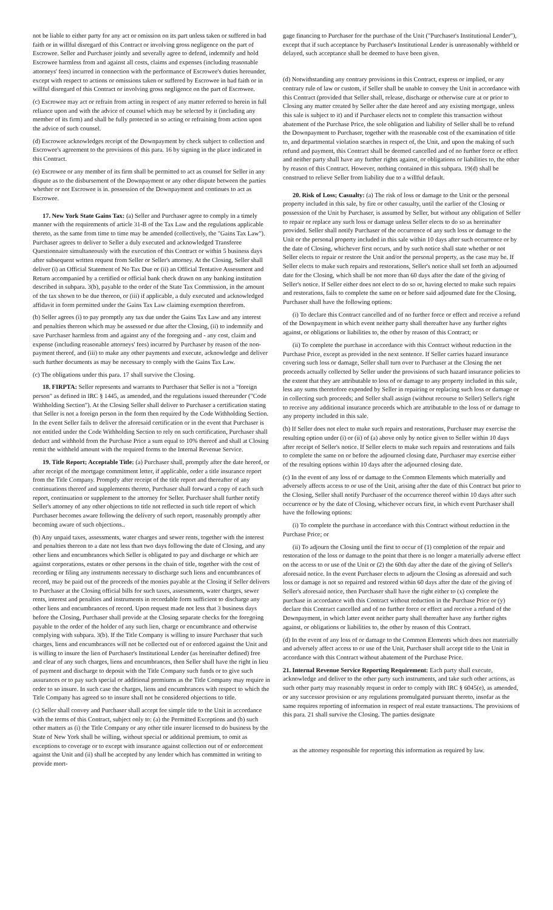not be liable to either party for any act or omission on its part unless taken or suffered in bad faith or in willful disregard of this Contract or involving gross negligence on the part of Escrowee. Seller and Purchaser jointly and severally agree to defend, indemnify and hold Escrowee harmless from and against all costs, claims and expenses (including reasonable attorneys' fees) incurred in connection with the performance of Escrowee's duties hereunder, except with respect to actions or omissions taken or suffered by Escrowee in bad faith or in willful disregard of this Contract or involving gross negligence on the part of Escrowee.
(c) Escrowee may act or refrain from acting in respect of any matter referred to herein in full reliance upon and with the advice of counsel which may be selected by it (including any member of its firm) and shall be fully protected in so acting or refraining from action upon the advice of such counsel.
(d) Escrowee acknowledges receipt of the Downpayment by check subject to collection and Escrowee's agreement to the provisions of this para. 16 by signing in the place indicated in this Contract.
(e) Escrowee or any member of its firm shall be permitted to act as counsel for Seller in any dispute as to the disbursement of the Downpayment or any other dispute between the parties whether or not Escrowee is in. possession of the Downpayment and continues to act as Escrowee.
17. New York State Gains Tax: (a) Seller and Purchaser agree to comply in a timely manner with the requirements of article 31-B of the Tax Law and the regulations applicable thereto, as the same from time to time may be amended (collectively, the "Gains Tax Law"). Purchaser agrees to deliver to Seller a duly executed and acknowledged Transferee Questionnaire simultaneously with the execution of this Contract or within 5 business days after subsequent written request from Seller or Seller's attorney. At the Closing, Seller shall deliver (i) an Official Statement of No Tax Due or (ii) an Official Tentative Assessment and Return accompanied by a certified or official bank check drawn on any banking institution described in subpara. 3(b), payable to the order of the State Tax Commission, in the amount of the tax shown to be due thereon, or (iii) if applicable, a duly executed and acknowledged affidavit in form permitted under the Gains Tax Law claiming exemption therefrom.
(b) Seller agrees (i) to pay promptly any tax due under the Gains Tax Law and any interest and penalties thereon which may be assessed or due after the Closing, (ii) to indemnify and save Purchaser harmless from and against any of the foregoing and - any cost, claim and expense (including reasonable attorneys' fees) incurred by Purchaser by reason of the non-payment thereof, and (iii) to make any other payments and execute, acknowledge and deliver such further documents as may be necessary to comply with the Gains Tax Law.
(c) The obligations under this para. 17 shall survive the Closing.
18. FIRPTA: Seller represents and warrants to Purchaser that Seller is not a "foreign person" as defined in IRC § 1445, as amended, and the regulations issued thereunder ("Code Withholding Section"). At the Closing Seller shall deliver to Purchaser a certification stating that Seller is not a foreign person in the form then required by the Code Withholding Section. In the event Seller fails to deliver the aforesaid certification or in the event that Purchaser is not entitled under the Code Withholding Section to rely on such certification, Purchaser shall deduct and withhold from the Purchase Price a sum equal to 10% thereof and shall at Closing remit the withheld amount with the required forms to the Internal Revenue Service.
19. Title Report; Acceptable Title: (a) Purchaser shall, promptly after the date hereof, or after receipt of the mortgage commitment letter, if applicable, order a title insurance report from the Title Company. Promptly after receipt of the title report and thereafter of any continuations thereof and supplements thereto, Purchaser shall forward a copy of each such report, continuation or supplement to the attorney for Seller. Purchaser shall further notify Seller's attorney of any other objections to title not reflected in such title report of which Purchaser becomes aware following the delivery of such report, reasonably promptly after becoming aware of such objections..
(b) Any unpaid taxes, assessments, water charges and sewer rents, together with the interest and penalties thereon to a date not less than two days following the date of Closing, and any other liens and encumbrances which Seller is obligated to pay and discharge or which are against corporations, estates or other persons in the chain of title, together with the cost of recording or filing any instruments necessary to discharge such liens and encumbrances of record, may be paid out of the proceeds of the monies payable at the Closing if Seller delivers to Purchaser at the Closing official bills for such taxes, assessments, water charges, sewer rents, interest and penalties and instruments in recordable form sufficient to discharge any other liens and encumbrances of record. Upon request made not less that 3 business days before the Closing, Purchaser shall provide at the Closing separate checks for the foregoing payable to the order of the holder of any such lien, charge or encumbrance and otherwise complying with subpara. 3(b). If the Title Company is willing to insure Purchaser that such charges, liens and encumbrances will not be collected out of or enforced against the Unit and is willing to insure the lien of Purchaser's Institutional Lender (as hereinafter defined) free and clear of any such charges, liens and encumbrances, then Seller shall have the right in lieu of payment and discharge to deposit with the Title Company such funds or to give such assurances or to pay such special or additional premiums as the Title Company may require in order to so insure. In such case the charges, liens and encumbrances with respect to which the Title Company has agreed so to insure shall not be considered objections to title.
(c) Seller shall convey and Purchaser shall accept fee simple title to the Unit in accordance with the terms of this Contract, subject only to: (a) the Permitted Exceptions and (b) such other matters as (i) the Title Company or any other title insurer licensed to do business by the State of New York shall be willing, without special or additional premium, to omit as exceptions to coverage or to except with insurance against collection out of or enforcement against the Unit and (ii) shall be accepted by any lender which has committed in writing to provide mort-
gage financing to Purchaser for the purchase of the Unit ("Purchaser's Institutional Lender"), except that if such acceptance by Purchaser's Institutional Lender is unreasonably withheld or delayed, such acceptance shall be deemed to have been given.
(d) Notwithstanding any contrary provisions in this Contract, express or implied, or any contrary rule of law or custom, if Seller shall be unable to convey the Unit in accordance with this Contract (provided that Seller shall, release, discharge or otherwise cure at or prior to Closing any matter created by Seller after the date hereof and any existing mortgage, unless this sale is subject to it) and if Purchaser elects not to complete this transaction without abatement of the Purchase Price, the sole obligation and liability of Seller shall be to refund the Downpayment to Purchaser, together with the reasonable cost of the examination of title to, and departmental violation searches in respect of, the Unit, and upon the making of such refund and payment, this Contract shall be deemed cancelled and of no further force or effect and neither party shall have any further rights against, or obligations or liabilities to, the other by reason of this Contract. However, nothing contained in this subpara. 19(d) shall be construed to relieve Seller from liability due to a willful default.
20. Risk of Loss; Casualty: (a) The risk of loss or damage to the Unit or the personal property included in this sale, by fire or other casualty, until the earlier of the Closing or possession of the Unit by Purchaser, is assumed by Seller, but without any obligation of Seller to repair or replace any such loss or damage unless Seller elects to do so as hereinafter provided. Seller shall notify Purchaser of the occurrence of any such loss or damage to the Unit or the personal property included in this sale within 10 days after such occurrence or by the date of Closing, whichever first occurs, and by such notice shall state whether or not Seller elects to repair or restore the Unit and/or the personal property, as the case may be. If Seller elects to make such repairs and restorations, Seller's notice shall set forth an adjourned date for the Closing, which shall be not more than 60 days after the date of the giving of Seller's notice. If Seller either does not elect to do so or, having elected to make such repairs and restorations, fails to complete the same on or before said adjourned date for the Closing, Purchaser shall have the following options:
(i) To declare this Contract cancelled and of no further force or effect and receive a refund of the Downpayment in which event neither party shall thereafter have any further rights against, or obligations or liabilities to, the other by reason of this Contract; or
(ii) To complete the purchase in accordance with this Contract without reduction in the Purchase Price, except as provided in the next sentence. If Seller carries hazard insurance covering such loss or damage, Seller shall turn over to Purchaser at the Closing the net proceeds actually collected by Seller under the provisions of such hazard insurance policies to the extent that they are attributable to loss of or damage to any property included in this sale, less any sums theretofore expended by Seller in repairing or replacing such loss or damage or in collecting such proceeds; and Seller shall assign (without recourse to Seller) Seller's right to receive any additional insurance proceeds which are attributable to the loss of or damage to any property included in this sale.
(b) If Seller does not elect to make such repairs and restorations, Purchaser may exercise the resulting option under (i) or (ii) of (a) above only by notice given to Seller within 10 days after receipt of Seller's notice. If Seller elects to make such repairs and restorations and fails to complete the same on or before the adjourned closing date, Purchaser may exercise either of the resulting options within 10 days after the adjourned closing date.
(c) In the event of any loss of or damage to the Common Elements which materially and adversely affects access to or use of the Unit, arising after the date of this Contract but prior to the Closing, Seller shall notify Purchaser of the occurrence thereof within 10 days after such occurrence or by the date of Closing, whichever occurs first, in which event Purchaser shall have the following options:
(i) To complete the purchase in accordance with this Contract without reduction in the Purchase Price; or
(ii) To adjourn the Closing until the first to occur of (1) completion of the repair and restoration of the loss or damage to the point that there is no longer a materially adverse effect on the access to or use of the Unit or (2) the 60th day after the date of the giving of Seller's aforesaid notice. In the event Purchaser elects to adjourn the Closing as aforesaid and such loss or damage is not so repaired and restored within 60 days after the date of the giving of Seller's aforesaid notice, then Purchaser shall have the right either to (x) complete the purchase in accordance with this Contract without reduction in the Purchase Price or (y) declare this Contract cancelled and of no further force or effect and receive a refund of the Downpayment, in which latter event neither party shall thereafter have any further rights against, or obligations or liabilities to, the other by reason of this Contract.
(d) In the event of any loss of or damage to the Common Elements which does not materially and adversely affect access to or use of the Unit, Purchaser shall accept title to the Unit in accordance with this Contract without abatement of the Purchase Price.
21. Internal Revenue Service Reporting Requirement: Each party shall execute, acknowledge and deliver to the other party such instruments, and take such other actions, as such other party may reasonably request in order to comply with IRC § 6045(e), as amended, or any successor provision or any regulations promulgated pursuant thereto, insofar as the same requires reporting of information in respect of real estate transactions. The provisions of this para. 21 shall survive the Closing. The parties designate
as the attorney responsible for reporting this information as required by law.